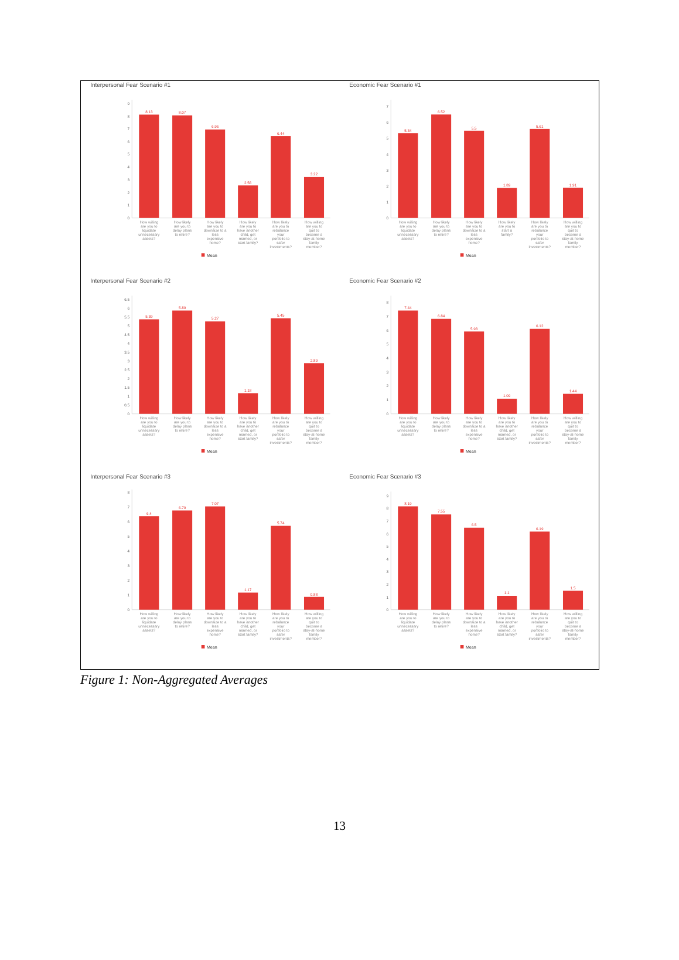Interpersonal Fear Scenario #1
0
1
2
3
4
5
6
7
8
9
8.13
8.07
6.96
2.56
6.44
3.22
How willing are you to liquidate unnecessary assets?
How likely are you to delay plans to retire?
How likely are you to downsize to a less expensive home?
How likely are you to have another child, get married, or start family?
How likely are you to rebalance your portfolio to safer investments?
How willing are you to quit to become a stay-at-home family member?
Mean
Economic Fear Scenario #1
0
1
2
3
4
5
6
7
5.34
6.52
5.5
1.89
5.61
1.91
How willing are you to liquidate unnecessary assets?
How likely are you to delay plans to retire?
How likely are you to downsize to a less expensive home?
How likely are you to start a family?
How likely are you to rebalance your portfolio to safer investments?
How willing are you to quit to become a stay-at-home family member?
Mean
Interpersonal Fear Scenario #2
0
0.5
1
1.5
2
2.5
3
3.5
4
4.5
5
5.5
6
6.5
5.39
5.89
5.27
1.18
5.45
2.89
How willing are you to liquidate unnecessary assets?
How likely are you to delay plans to retire?
How likely are you to downsize to a less expensive home?
How likely are you to have another child, get married, or start family?
How likely are you to rebalance your portfolio to safer investments?
How willing are you to quit to become a stay-at-home family member?
Mean
Economic Fear Scenario #2
0
1
2
3
4
5
6
7
8
7.44
6.84
5.93
1.09
6.12
1.44
How willing are you to liquidate unnecessary assets?
How likely are you to delay plans to retire?
How likely are you to downsize to a less expensive home?
How likely are you to have another child, get married, or start family?
How likely are you to rebalance your portfolio to safer investments?
How willing are you to quit to become a stay-at-home family member?
Mean
Interpersonal Fear Scenario #3
0
1
2
3
4
5
6
7
8
6.4
6.79
7.07
1.17
5.74
0.88
How willing are you to liquidate unnecessary assets?
How likely are you to delay plans to retire?
How likely are you to downsize to a less expensive home?
How likely are you to have another child, get married, or start family?
How likely are you to rebalance your portfolio to safer investments?
How willing are you to quit to become a stay-at-home family member?
Mean
Economic Fear Scenario #3
0
1
2
3
4
5
6
7
8
9
8.19
7.55
6.5
1.1
6.19
1.5
How willing are you to liquidate unnecessary assets?
How likely are you to delay plans to retire?
How likely are you to downsize to a less expensive home?
How likely are you to have another child, get married, or start family?
How likely are you to rebalance your portfolio to safer investments?
How willing are you to quit to become a stay-at-home family member?
Mean
Figure 1: Non-Aggregated Averages
13